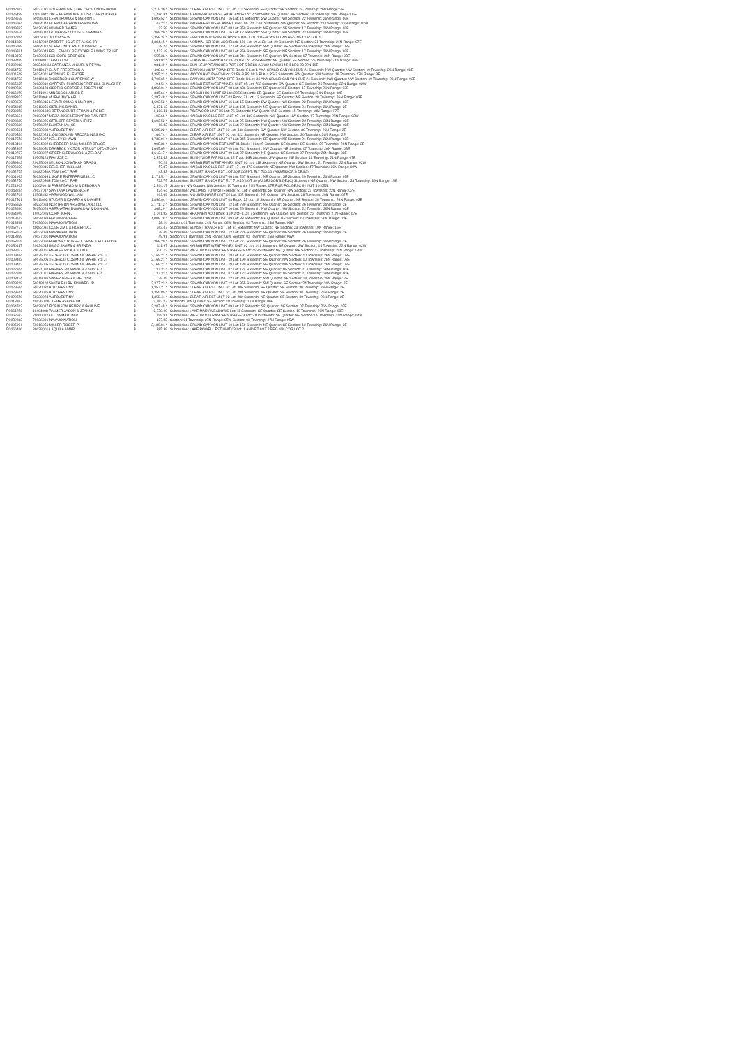| R0042953 | 50327031 TOLEMAN N E ; THE CROFT NO 5 DRINK | $ | 2,219.30 * | Subdivision: CLEAR AIR EST UNIT 02 Lot: 113 Sixteenth: SE Quarter: SE Section: 29 Township: 26N Range: 2E |
| R0026499 | 11657002 DALE BRANDON E & LISA C REVOCABLE | $ | 3,486.81 | Subdivision: MANOR AT FOREST HIGHLANDS Lot: 2 Sixteenth: SE Quarter: NE Section: 24 Township: 20N Range: 06E |
| R0028678 | 50156014 LESA THOMAS & MARION L | $ | 1,693.52 * | Subdivision: GRAND CANYON UNIT 16 Lot: 14 Sixteenth: SW Quarter: NW Section: 22 Township: 26N Range: 03E |
| R0046084 | 20664044 RUBIO GERARDO ESPINOSA | $ | 147.23 * | Subdivision: KAIBAB EST WEST ANNEX UNIT 06 Lot: 1290 Sixteenth: SW Quarter: SE Section: 23 Township: 22N Range: 02W |
| R0049593 | 50136045 WIMMER JAMES | $ | 33.59 | Subdivision: GRAND CANYON UNIT 08 Lot: 358 Sixteenth: NE Quarter: SE Section: 17 Township: 26N Range: 03E |
| R0028676 | 50156012 GUTIERREZ LOUIS G & EMMA G | $ | 368.20 * | Subdivision: GRAND CANYON UNIT 16 Lot: 12 Sixteenth: SW Quarter: NW Section: 22 Township: 26N Range: 03E |
| R0002854 | 60003021 JUDD ASA W | $ | 2,358.34 * | Subdivision: FREDONIA TOWNSITE Block: 8 POT LOT 1 DESC AS FLLWS BEG NE COR LOT 1 |
| R0014839 | 10312012 BABBITT HG JR ET AL GG JR | $ | 1,384.15 * | Subdivision: NORMAL SCHOOL ADD Block: 136 Lot: 19 AND: Lot: 20 Sixteenth: NE Section: 21 Township: 21N Range: 07E |
| R0046089 | 50164077 SCHELLINCK PAUL & DANIELLE | $ | 38.24 | Subdivision: GRAND CANYON UNIT 17 Lot: 358 Sixteenth: SW Quarter: NE Section: 09 Township: 26N Range: 03E |
| R0049591 | 50136043 BELL FAMILY REVOCABLE LIVING TRUST | $ | 1,432.18 | Subdivision: GRAND CANYON UNIT 08 Lot: 356 Sixteenth: SE Quarter: NE Section: 17 Township: 26N Range: 03E |
| R0018878 | 50139054 SCHOOFS GEORGES | $ | 555.36 * | Subdivision: GRAND CANYON UNIT 09 Lot: 244 Sixteenth: NE Quarter: NW Section: 07 Township: 26N Range: 03E |
| R0038489 | 11658087 URSU LIDIA | $ | 591.93 * | Subdivision: FLAGSTAFF RANCH GOLF CLUB Lot: 80 Sixteenth: NE Quarter: SE Section: 25 Township: 21N Range: 06E |
| R0202068 | 30324001N CARRANZA MIGUEL & REYNA | $ | 931.49 * | Subdivision: SUN-LEUPP RANCHES POR LOT 5 DESC AS W2 N2 SW4 NE4 SEC 23 22N-10E |
| R0064773 | 50118047 CLAIR FREDERICK A | $ | 408.64 * | Subdivision: CANYON VISTA TOWNSITE Block: E Lot: 1 AKA GRAND CANYON SUB #4 Sixteenth: NW Quarter: NW Section: 19 Township: 26N Range: 03E |
| R0001518 | 50224021 HORNING E LENORE | $ | 1,355.21 * | Subdivision: WOODLAND RANCH Lot: 21 BK 3 PG 98 & BLK 4 PG 3 Sixteenth: SW Quarter: SW Section: 18 Township: 27N Range: 3E |
| R0064772 | 50118046 DICKERSON CLARENCE W | $ | 1,706.65 * | Subdivision: CANYON VISTA TOWNSITE Block: D Lot: 16 AKA GRAND CANYON SUB #4 Sixteenth: NW Quarter: NW Section: 19 Township: 26N Range: 03E |
| R0065625 | 20639010 GAFFNEY FLORENCE PERSILL SHAUGHER | $ | 194.54 * | Subdivision: KAIBAB EST WEST ANNEX UNIT 05 Lot: 782 Sixteenth: SW Quarter: SE Section: 26 Township: 22N Range: 02W |
| R0042500 | 50136123 OSORIO GEORGE & JOSEPHINE | $ | 1,856.04 * | Subdivision: GRAND CANYON UNIT 08 Lot: 436 Sixteenth: SE Quarter: SE Section: 17 Township: 26N Range: 03E |
| R0066959 | 50011094 MINCKS CHARLES E | $ | 335.64 * | Subdivision: KAIBAB HIGH UNIT 02 Lot: 235 Sixteenth: SE Quarter: SE Section: 27 Township: 24N Range: 02E |
| R0043832 | 50111068 MUEHL MICHAEL J | $ | 2,287.48 * | Subdivision: GRAND CANYON UNIT 03 Block: 21 Lot: 13 Sixteenth: SE Quarter: NE Section: 28 Township: 26N Range: 03E |
| R0028679 | 50156015 LESA THOMAS & MARION L | $ | 1,693.52 * | Subdivision: GRAND CANYON UNIT 16 Lot: 15 Sixteenth: SW Quarter: NW Section: 22 Township: 26N Range: 03E |
| R0054965 | 50318056 OSTLING DANIEL | $ | 2,171.13 | Subdivision: GRAND CANYON UNIT 12 Lot: 185 Sixteenth: NE Quarter: SE Section: 24 Township: 26N Range: 2E |
| R0239352 | 40060183C BETANCOURT EFRAIN & ROSIE | $ | 1,180.41 | Subdivision: PINEWOOD UNIT 05 Lot: 76 Sixteenth: NW Quarter: NE Section: 15 Township: 18N Range: 07E |
| R0053634 | 20602047 MEJIA JOSE LEONARDO RAMIREZ | $ | 193.66 * | Subdivision: KAIBAB KNOLLS EST UNIT 07 Lot: 430 Sixteenth: NW Quarter: NW Section: 07 Township: 22N Range: 02W |
| R0028689 | 50156025 ORTLOFF BEVERLY IRITZ | $ | 1,693.52 * | Subdivision: GRAND CANYON UNIT 16 Lot: 25 Sixteenth: NW Quarter: NW Section: 22 Township: 26N Range: 03E |
| R0028686 | 50156022 SUKENNI ALICE | $ | 16.32 | Subdivision: GRAND CANYON UNIT 16 Lot: 22 Sixteenth: NW Quarter: NW Section: 22 Township: 26N Range: 03E |
| R0029531 | 50332033 AUTOVEST NV | $ | 1,589.22 * | Subdivision: CLEAR AIR EST UNIT 02 Lot: 443 Sixteenth: SW Quarter: NW Section: 30 Township: 26N Range: 2E |
| R0029530 | 50332028 LIQUIDSOUND RECORDINGS INC | $ | 164.74 * | Subdivision: CLEAR AIR EST UNIT 02 Lot: 422 Sixteenth: NE Quarter: NW Section: 30 Township: 26N Range: 2E |
| R0017552 | 50131097 KELLEY SHAWN | $ | 1,738.91 * | Subdivision: GRAND CANYON UNIT 07 Lot: 345 Sixteenth: SE Quarter: NE Section: 21 Township: 26N Range: 03E |
| R0018404 | 50304092 SHEDEGER JAN ; MILLER BRUCE | $ | 908.36 * | Subdivision: GRAND CANYON EST UNIT 01 Block: H Lot: 5 Sixteenth: SE Quarter: SE Section: 25 Township: 26N Range: 2E |
| R0052305 | 50139051 DRABECK VICTOR H TRUST DTD 05-28-9 | $ | 1,645.65 * | Subdivision: GRAND CANYON UNIT 09 Lot: 241 Sixteenth: NW Quarter: NE Section: 07 Township: 26N Range: 03E |
| R0019737 | 50138027 GREENIS EDWARD L & ZELDA F | $ | 1,613.17 * | Subdivision: GRAND CANYON UNIT 09 Lot: 27 Sixteenth: NE Quarter: SE Section: 07 Township: 26N Range: 03E |
| R0017558 | 10705128 RAY JOE C | $ | 2,371.43 | Subdivision: SUNNYSIDE FARMS Lot: 12 Tract: 14B Sixteenth: SW Quarter: NE Section: 14 Township: 21N Range: 07E |
| R0039342 | 20635009 WILSON JONATHAN GRAGG | $ | 50.29 | Subdivision: KAIBAB EST WEST ANNEX UNIT 03 Lot: 118 Sixteenth: NE Quarter: SW Section: 21 Township: 22N Range: 02W |
| R0026029 | 20609016 BELCHER WILLIAM | $ | 57.87 | Subdivision: KAIBAB KNOLLS EST UNIT 17 Lot: 472 Sixteenth: NE Quarter: NW Section: 17 Township: 22N Range: 02W |
| R0052775 | 40682030A TOM LACY RAE | $ | 43.53 | Subdivision: SUNSET RANCH EST LOT 30 EXCEPT; ELY 710.16' (ASSESSOR'S DESC) |
| R0001992 | 50126016 LISGRE ENTERPRISES LLC | $ | 1,171.51 * | Subdivision: GRAND CANYON UNIT 06 Lot: 267 Sixteenth: NE Quarter: SE Section: 20 Township: 26N Range: 03E |
| R0052776 | 40682030B TOM LACY RAE | $ | 733.75 | Subdivision: SUNSET RANCH EST ELY 710.16' LOT 30 (ASSESSOR'S DESC) Sixteenth: NE Quarter: NW Section: 33 Township: 19N Range: 15E |
| R1221912 | 11002001N PABST DAVID M & DEBORA A | $ | 2,314.17 | Sixteenth: NW Quarter: NW Section: 10 Township: 21N Range: 07E POR PCL DESC IN INST 3140521 |
| R0048284 | 20127017 SANTANA LAWRENCE P | $ | 424.54 | Subdivision: WILLIAMS TOWNSITE Block: 51 Lot: 7 Sixteenth: SE Quarter: NW Section: 33 Township: 22N Range: 02E |
| R0032709 | 11508153 HARWOOD WILLIAM | $ | 912.69 | Subdivision: MOUNTAINAIRE UNIT 02 Lot: 402 Sixteenth: NE Quarter: SW Section: 28 Township: 20N Range: 07E |
| R0017561 | 50111093 STUDER RICHARD A & DIANE E | $ | 1,856.04 * | Subdivision: GRAND CANYON UNIT 03 Block: 22 Lot: 18 Sixteenth: SE Quarter: NE Section: 28 Township: 26N Range: 03E |
| R0055628 | 50232063 NORTHERN ARIZONA LAND LLC | $ | 2,171.13 * | Subdivision: GRAND CANYON UNIT 12 Lot: 780 Sixteenth: NE Quarter: SE Section: 26 Township: 26N Range: 2E |
| R0028690 | 50156026 ABERNATHY RONALD W & DONNA L | $ | 368.20 * | Subdivision: GRAND CANYON UNIT 16 Lot: 26 Sixteenth: NW Quarter: NW Section: 22 Township: 26N Range: 03E |
| R0054959 | 10402026 COHN JOHN J | $ | 1,041.83 | Subdivision: BRANNEN ADD Block: 16 N2 OF LOT 7 Sixteenth: SW Quarter: NW Section: 22 Township: 21N Range: 07E |
| R0019743 | 50138033 BROWN GREGG | $ | 1,008.78 * | Subdivision: GRAND CANYON UNIT 09 Lot: 33 Sixteenth: NE Quarter: NE Section: 07 Township: 26N Range: 03E |
| R0018898 | 70036001 NAVAJO NATION | $ | 28.24 | Section: 01 Township: 24N Range: 06W Section: 03 Township: 24N Range: 06W |
| R0057777 | 40682031 COLE JIM L & ROBERTA J | $ | 553.47 | Subdivision: SUNSET RANCH EST Lot: 31 Sixteenth: NW Quarter: NE Section: 33 Township: 19N Range: 15E |
| R0053624 | 50323059 MARKHAM JADA | $ | 38.45 | Subdivision: GRAND CANYON UNIT 12 Lot: 776 Sixteenth: SE Quarter: NE Section: 26 Township: 26N Range: 2E |
| R0018899 | 70037001 NAVAJO NATION | $ | 49.91 | Section: 01 Township: 25N Range: 06W Section: 03 Township: 25N Range: 06W |
| R0053625 | 50323060 BRADNEY RUSSELL GENE & ELLA ROSE | $ | 368.20 * | Subdivision: GRAND CANYON UNIT 12 Lot: 777 Sixteenth: SE Quarter: NE Section: 26 Township: 26N Range: 2E |
| R0050117 | 20624045 IMIGO JAMES & BRENDA | $ | 111.97 | Subdivision: KAIBAB EST WEST ANNEX UNIT 02 Lot: 141 Sixteenth: SE Quarter: SW Section: 14 Township: 22N Range: 02W |
| R0038027 | 70079001 PARKER RICK A & TINA | $ | 370.12 | Subdivision: WESTWOOD RANCHES PHASE 5 Lot: 483 Sixteenth: NE Quarter: NE Section: 12 Township: 24N Range: 04W |
| R0009464 | 50175007 TEDESCO COSIMO & MARIE Y S JT | $ | 2,169.21 * | Subdivision: GRAND CANYON UNIT 19 Lot: 191 Sixteenth: SE Quarter: NW Section: 10 Township: 26N Range: 03E |
| R0009463 | 50175006 TEDESCO COSIMO & MARIE Y S JT | $ | 2,169.21 * | Subdivision: GRAND CANYON UNIT 19 Lot: 190 Sixteenth: SE Quarter: NW Section: 10 Township: 26N Range: 03E |
| R0009462 | 50175005 TEDESCO COSIMO & MARIE Y S JT | $ | 2,169.21 * | Subdivision: GRAND CANYON UNIT 19 Lot: 189 Sixteenth: SE Quarter: NW Section: 10 Township: 26N Range: 03E |
| R0022914 | 50131070 BARNES RICHARD M & VIOLA V | $ | 137.33 * | Subdivision: GRAND CANYON UNIT 07 Lot: 124 Sixteenth: NE Quarter: NE Section: 21 Township: 26N Range: 03E |
| R0022915 | 50131071 BARNES RICHARD M & VIOLA V | $ | 137.33 * | Subdivision: GRAND CANYON UNIT 07 Lot: 123 Sixteenth: NE Quarter: NE Section: 21 Township: 26N Range: 03E |
| R0008134 | 50319036 SANEZ GREG & MELISSA | $ | 38.45 | Subdivision: GRAND CANYON UNIT 12 Lot: 246 Sixteenth: NW Quarter: NE Section: 24 Township: 26N Range: 2E |
| R0028219 | 50318104 SMITH RALPH EDWARD JR | $ | 2,377.23 * | Subdivision: GRAND CANYON UNIT 12 Lot: 355 Sixteenth: SW Quarter: SE Section: 24 Township: 26N Range: 2E |
| R0029554 | 50330032 AUTOVEST NV | $ | 1,357.27 * | Subdivision: CLEAR AIR EST UNIT 02 Lot: 306 Sixteenth: SE Quarter: SE Section: 30 Township: 26N Range: 2E |
| R0029551 | 50330025 AUTOVEST NV | $ | 1,359.85 * | Subdivision: CLEAR AIR EST UNIT 02 Lot: 299 Sixteenth: NE Quarter: SE Section: 30 Township: 26N Range: 2E |
| R0029550 | 50330024 AUTOVEST NV | $ | 1,358.44 * | Subdivision: CLEAR AIR EST UNIT 02 Lot: 282 Sixteenth: NE Quarter: SE Section: 30 Township: 26N Range: 2E |
| R0013957 | 40126029F KEMP ASAVARI M | $ | 2,992.27 | Sixteenth: NW Quarter: SE Section: 18 Township: 17N Range: 06E |
| R0064763 | 50138017 ROBINSON HENRY & PAULINE | $ | 2,287.48 * | Subdivision: GRAND CANYON UNIT 09 Lot: 17 Sixteenth: SE Quarter: SE Section: 07 Township: 26N Range: 03E |
| R0061256 | 11404008 PALMER JASON & JEANNE | $ | 2,578.09 | Subdivision: LAKE MARY MEADOWS Lot: 11 Sixteenth: SE Quarter: SE Section: 19 Township: 20N Range: 08E |
| R0062582 | 70060012 ULLOA MARTIN R | $ | 195.81 | Subdivision: WESTWOOD RANCHES PHASE 3 Lot: 310 Sixteenth: SE Quarter: NE Section: 09 Township: 24N Range: 04W |
| R0039363 | 70026001 NAVAJO NATION | $ | 137.82 | Section: 01 Township: 27N Range: 05W Section: 03 Township: 27N Range: 05W |
| R0005094 | 50316056 MILLER ROGER P | $ | 3,189.94 * | Subdivision: GRAND CANYON UNIT 10 Lot: 150 Sixteenth: NE Quarter: SE Section: 12 Township: 26N Range: 2E |
| R0066466 | 80038001A AQUILA AMAR | $ | 385.38 | Subdivision: LAKE POWELL EST UNIT 03 Lot: 1 AND PT LOT 2 BEG NW COR LOT 2 |